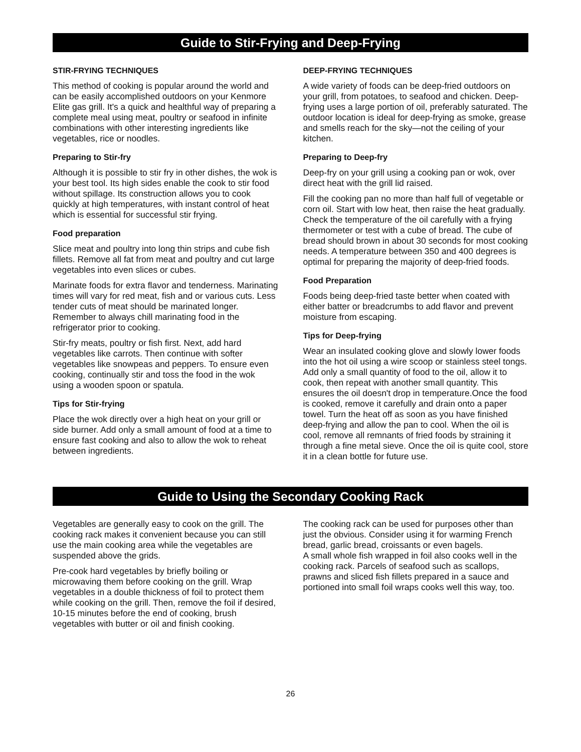Guide to Stir-Frying and Deep-Frying
STIR-FRYING TECHNIQUES
This method of cooking is popular around the world and can be easily accomplished outdoors on your Kenmore Elite gas grill. It's a quick and healthful way of preparing a complete meal using meat, poultry or seafood in infinite combinations with other interesting ingredients like vegetables, rice or noodles.
Preparing to Stir-fry
Although it is possible to stir fry in other dishes, the wok is your best tool. Its high sides enable the cook to stir food without spillage. Its construction allows you to cook quickly at high temperatures, with instant control of heat which is essential for successful stir frying.
Food preparation
Slice meat and poultry into long thin strips and cube fish fillets. Remove all fat from meat and poultry and cut large vegetables into even slices or cubes.
Marinate foods for extra flavor and tenderness. Marinating times will vary for red meat, fish and or various cuts. Less tender cuts of meat should be marinated longer. Remember to always chill marinating food in the refrigerator prior to cooking.
Stir-fry meats, poultry or fish first. Next, add hard vegetables like carrots. Then continue with softer vegetables like snowpeas and peppers. To ensure even cooking, continually stir and toss the food in the wok using a wooden spoon or spatula.
Tips for Stir-frying
Place the wok directly over a high heat on your grill or side burner. Add only a small amount of food at a time to ensure fast cooking and also to allow the wok to reheat between ingredients.
DEEP-FRYING TECHNIQUES
A wide variety of foods can be deep-fried outdoors on your grill, from potatoes, to seafood and chicken. Deep-frying uses a large portion of oil, preferably saturated. The outdoor location is ideal for deep-frying as smoke, grease and smells reach for the sky—not the ceiling of your kitchen.
Preparing to Deep-fry
Deep-fry on your grill using a cooking pan or wok, over direct heat with the grill lid raised.
Fill the cooking pan no more than half full of vegetable or corn oil. Start with low heat, then raise the heat gradually. Check the temperature of the oil carefully with a frying thermometer or test with a cube of bread. The cube of bread should brown in about 30 seconds for most cooking needs. A temperature between 350 and 400 degrees is optimal for preparing the majority of deep-fried foods.
Food Preparation
Foods being deep-fried taste better when coated with either batter or breadcrumbs to add flavor and prevent moisture from escaping.
Tips for Deep-frying
Wear an insulated cooking glove and slowly lower foods into the hot oil using a wire scoop or stainless steel tongs. Add only a small quantity of food to the oil, allow it to cook, then repeat with another small quantity. This ensures the oil doesn't drop in temperature.Once the food is cooked, remove it carefully and drain onto a paper towel. Turn the heat off as soon as you have finished deep-frying and allow the pan to cool. When the oil is cool, remove all remnants of fried foods by straining it through a fine metal sieve. Once the oil is quite cool, store it in a clean bottle for future use.
Guide to Using the Secondary Cooking Rack
Vegetables are generally easy to cook on the grill. The cooking rack makes it convenient because you can still use the main cooking area while the vegetables are suspended above the grids.
Pre-cook hard vegetables by briefly boiling or microwaving them before cooking on the grill. Wrap vegetables in a double thickness of foil to protect them while cooking on the grill. Then, remove the foil if desired, 10-15 minutes before the end of cooking, brush vegetables with butter or oil and finish cooking.
The cooking rack can be used for purposes other than just the obvious. Consider using it for warming French bread, garlic bread, croissants or even bagels.
A small whole fish wrapped in foil also cooks well in the cooking rack. Parcels of seafood such as scallops, prawns and sliced fish fillets prepared in a sauce and portioned into small foil wraps cooks well this way, too.
26